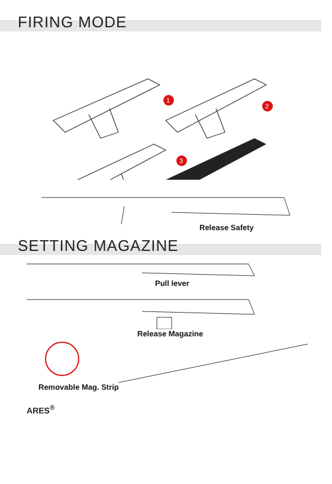FIRING MODE
1
2
3
Release Safety
SETTING MAGAZINE
Pull lever
Release Magazine
Removable Mag. Strip
ARES<sup>®</sup>